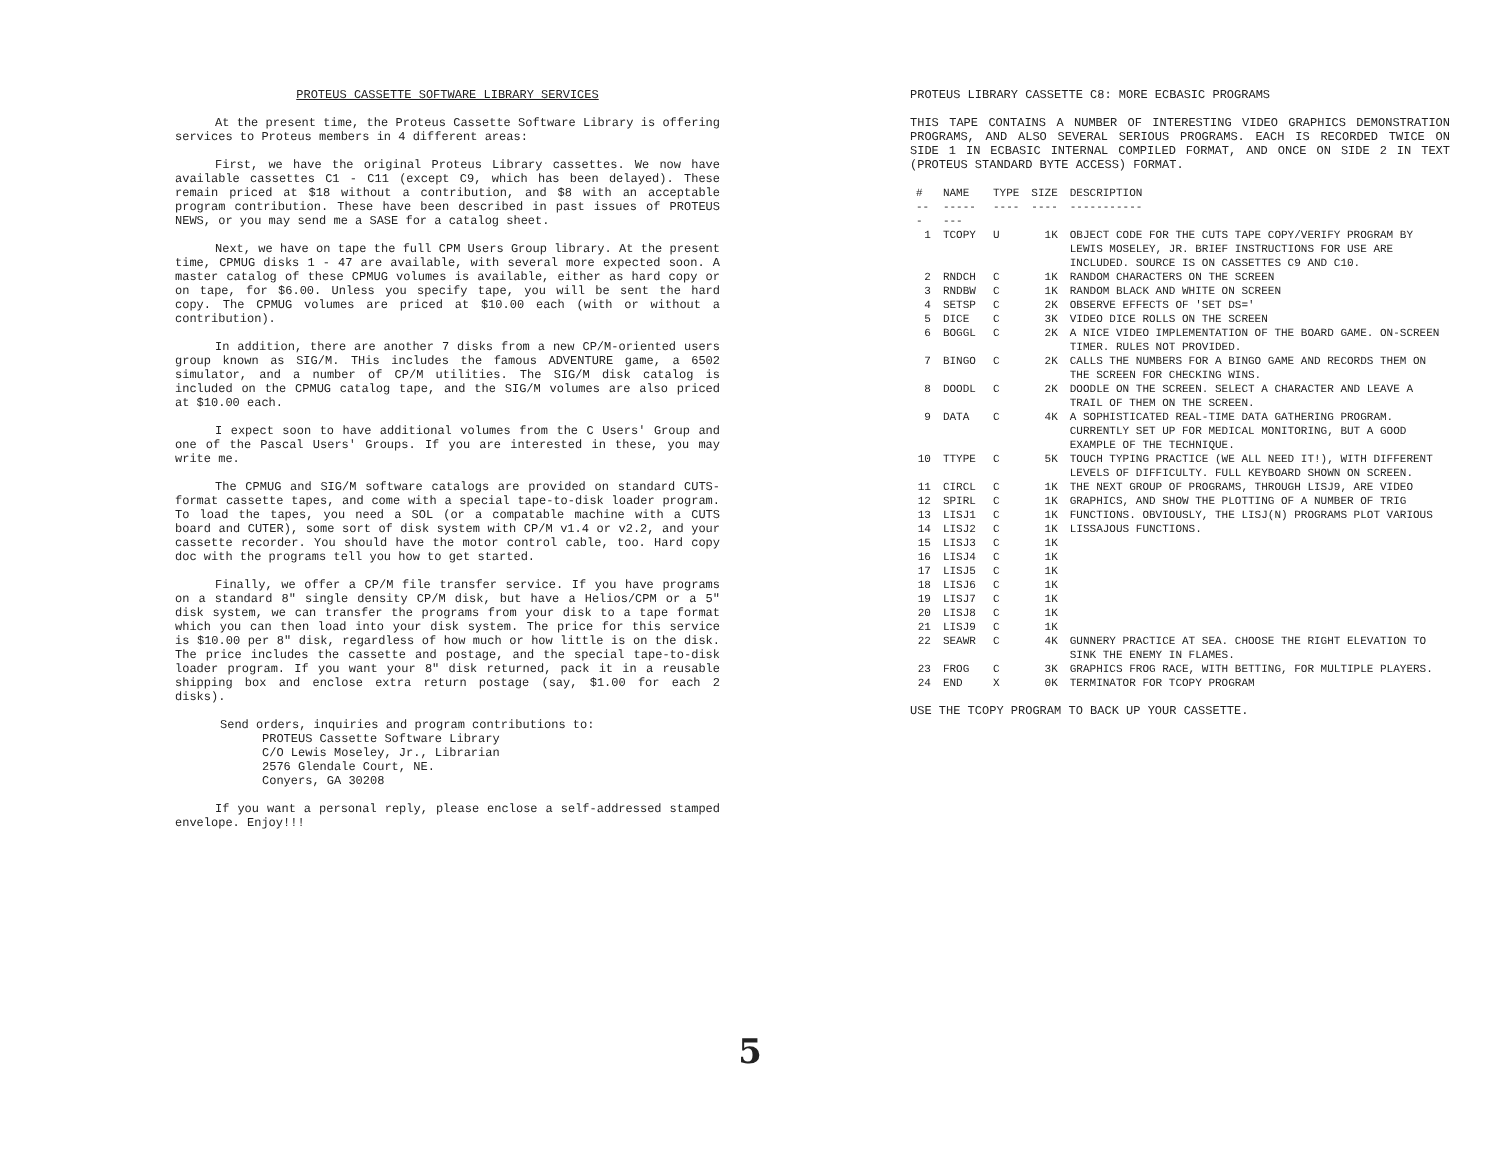PROTEUS CASSETTE SOFTWARE LIBRARY SERVICES
At the present time, the Proteus Cassette Software Library is offering services to Proteus members in 4 different areas:
First, we have the original Proteus Library cassettes. We now have available cassettes C1 - C11 (except C9, which has been delayed). These remain priced at $18 without a contribution, and $8 with an acceptable program contribution. These have been described in past issues of PROTEUS NEWS, or you may send me a SASE for a catalog sheet.
Next, we have on tape the full CPM Users Group library. At the present time, CPMUG disks 1 - 47 are available, with several more expected soon. A master catalog of these CPMUG volumes is available, either as hard copy or on tape, for $6.00. Unless you specify tape, you will be sent the hard copy. The CPMUG volumes are priced at $10.00 each (with or without a contribution).
In addition, there are another 7 disks from a new CP/M-oriented users group known as SIG/M. THis includes the famous ADVENTURE game, a 6502 simulator, and a number of CP/M utilities. The SIG/M disk catalog is included on the CPMUG catalog tape, and the SIG/M volumes are also priced at $10.00 each.
I expect soon to have additional volumes from the C Users' Group and one of the Pascal Users' Groups. If you are interested in these, you may write me.
The CPMUG and SIG/M software catalogs are provided on standard CUTS-format cassette tapes, and come with a special tape-to-disk loader program. To load the tapes, you need a SOL (or a compatable machine with a CUTS board and CUTER), some sort of disk system with CP/M v1.4 or v2.2, and your cassette recorder. You should have the motor control cable, too. Hard copy doc with the programs tell you how to get started.
Finally, we offer a CP/M file transfer service. If you have programs on a standard 8" single density CP/M disk, but have a Helios/CPM or a 5" disk system, we can transfer the programs from your disk to a tape format which you can then load into your disk system. The price for this service is $10.00 per 8" disk, regardless of how much or how little is on the disk. The price includes the cassette and postage, and the special tape-to-disk loader program. If you want your 8" disk returned, pack it in a reusable shipping box and enclose extra return postage (say, $1.00 for each 2 disks).
Send orders, inquiries and program contributions to:
PROTEUS Cassette Software Library
C/O Lewis Moseley, Jr., Librarian
2576 Glendale Court, NE.
Conyers, GA 30208
If you want a personal reply, please enclose a self-addressed stamped envelope. Enjoy!!!
PROTEUS LIBRARY CASSETTE C8: MORE ECBASIC PROGRAMS
THIS TAPE CONTAINS A NUMBER OF INTERESTING VIDEO GRAPHICS DEMONSTRATION PROGRAMS, AND ALSO SEVERAL SERIOUS PROGRAMS. EACH IS RECORDED TWICE ON SIDE 1 IN ECBASIC INTERNAL COMPILED FORMAT, AND ONCE ON SIDE 2 IN TEXT (PROTEUS STANDARD BYTE ACCESS) FORMAT.
| # --- | NAME -------- | TYPE ---- | SIZE ---- | DESCRIPTION ----------- |
| --- | --- | --- | --- | --- |
| 1 | TCOPY | U | 1K | OBJECT CODE FOR THE CUTS TAPE COPY/VERIFY PROGRAM BY LEWIS MOSELEY, JR. BRIEF INSTRUCTIONS FOR USE ARE INCLUDED. SOURCE IS ON CASSETTES C9 AND C10. |
| 2 | RNDCH | C | 1K | RANDOM CHARACTERS ON THE SCREEN |
| 3 | RNDBW | C | 1K | RANDOM BLACK AND WHITE ON SCREEN |
| 4 | SETSP | C | 2K | OBSERVE EFFECTS OF 'SET DS=' |
| 5 | DICE | C | 3K | VIDEO DICE ROLLS ON THE SCREEN |
| 6 | BOGGL | C | 2K | A NICE VIDEO IMPLEMENTATION OF THE BOARD GAME. ON-SCREEN TIMER. RULES NOT PROVIDED. |
| 7 | BINGO | C | 2K | CALLS THE NUMBERS FOR A BINGO GAME AND RECORDS THEM ON THE SCREEN FOR CHECKING WINS. |
| 8 | DOODL | C | 2K | DOODLE ON THE SCREEN. SELECT A CHARACTER AND LEAVE A TRAIL OF THEM ON THE SCREEN. |
| 9 | DATA | C | 4K | A SOPHISTICATED REAL-TIME DATA GATHERING PROGRAM. CURRENTLY SET UP FOR MEDICAL MONITORING, BUT A GOOD EXAMPLE OF THE TECHNIQUE. |
| 10 | TTYPE | C | 5K | TOUCH TYPING PRACTICE (WE ALL NEED IT!), WITH DIFFERENT LEVELS OF DIFFICULTY. FULL KEYBOARD SHOWN ON SCREEN. |
| 11 | CIRCL | C | 1K | THE NEXT GROUP OF PROGRAMS, THROUGH LISJ9, ARE VIDEO GRAPHICS, AND SHOW THE PLOTTING OF A NUMBER OF TRIG FUNCTIONS. OBVIOUSLY, THE LISJ(N) PROGRAMS PLOT VARIOUS LISSAJOUS FUNCTIONS. |
| 12 | SPIRL | C | 1K | |
| 13 | LISJ1 | C | 1K | |
| 14 | LISJ2 | C | 1K | |
| 15 | LISJ3 | C | 1K | |
| 16 | LISJ4 | C | 1K | |
| 17 | LISJ5 | C | 1K | |
| 18 | LISJ6 | C | 1K | |
| 19 | LISJ7 | C | 1K | |
| 20 | LISJ8 | C | 1K | |
| 21 | LISJ9 | C | 1K | |
| 22 | SEAWR | C | 4K | GUNNERY PRACTICE AT SEA. CHOOSE THE RIGHT ELEVATION TO SINK THE ENEMY IN FLAMES. |
| 23 | FROG | C | 3K | GRAPHICS FROG RACE, WITH BETTING, FOR MULTIPLE PLAYERS. |
| 24 | END | X | 0K | TERMINATOR FOR TCOPY PROGRAM |
USE THE TCOPY PROGRAM TO BACK UP YOUR CASSETTE.
5